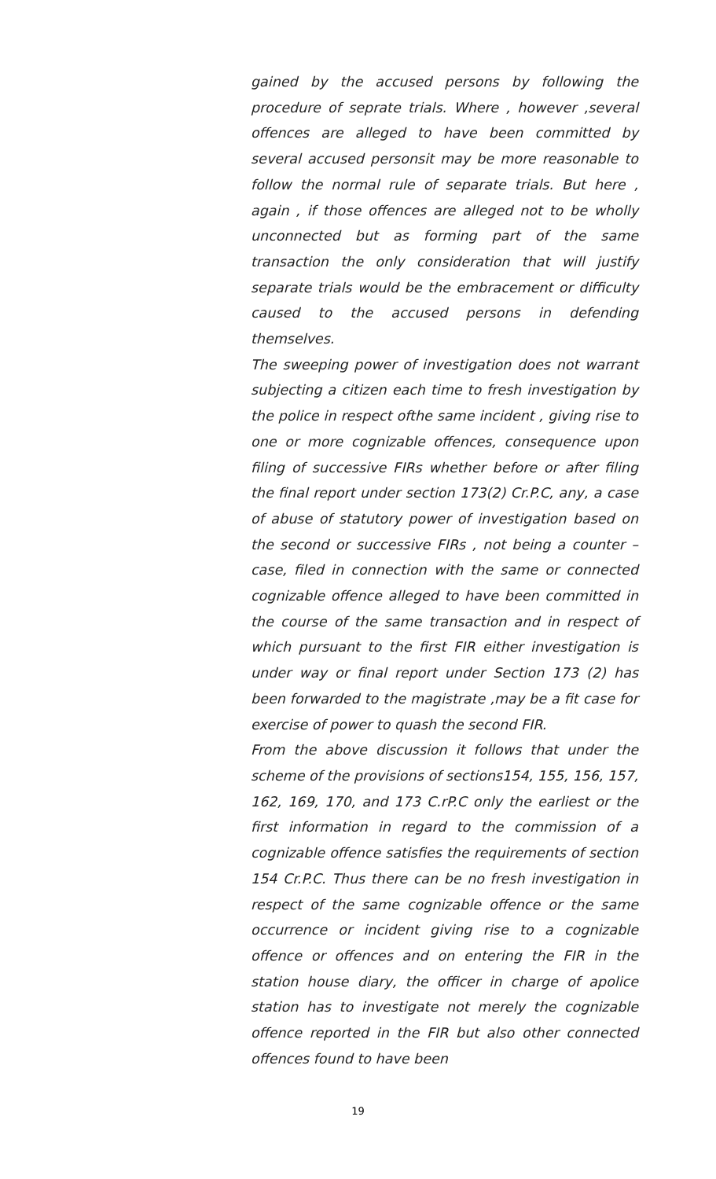gained by the accused persons by following the procedure of seprate trials. Where , however ,several offences are alleged to have been committed by several accused personsit may be more reasonable to follow the normal rule of separate trials. But here , again , if those offences are alleged not to be wholly unconnected but as forming part of the same transaction the only consideration that will justify separate trials would be the embracement or difficulty caused to the accused persons in defending themselves.
The sweeping power of investigation does not warrant subjecting a citizen each time to fresh investigation by the police in respect ofthe same incident , giving rise to one or more cognizable offences, consequence upon filing of successive FIRs whether before or after filing the final report under section 173(2) Cr.P.C, any, a case of abuse of statutory power of investigation based on the second or successive FIRs , not being a counter –case, filed in connection with the same or connected cognizable offence alleged to have been committed in the course of the same transaction and in respect of which pursuant to the first FIR either investigation is under way or final report under Section 173 (2) has been forwarded to the magistrate ,may be a fit case for exercise of power to quash the second FIR.
From the above discussion it follows that under the scheme of the provisions of sections154, 155, 156, 157, 162, 169, 170, and 173 C.rP.C only the earliest or the first information in regard to the commission of a cognizable offence satisfies the requirements of section 154 Cr.P.C. Thus there can be no fresh investigation in respect of the same cognizable offence or the same occurrence or incident giving rise to a cognizable offence or offences and on entering the FIR in the station house diary, the officer in charge of apolice station has to investigate not merely the cognizable offence reported in the FIR but also other connected offences found to have been
19